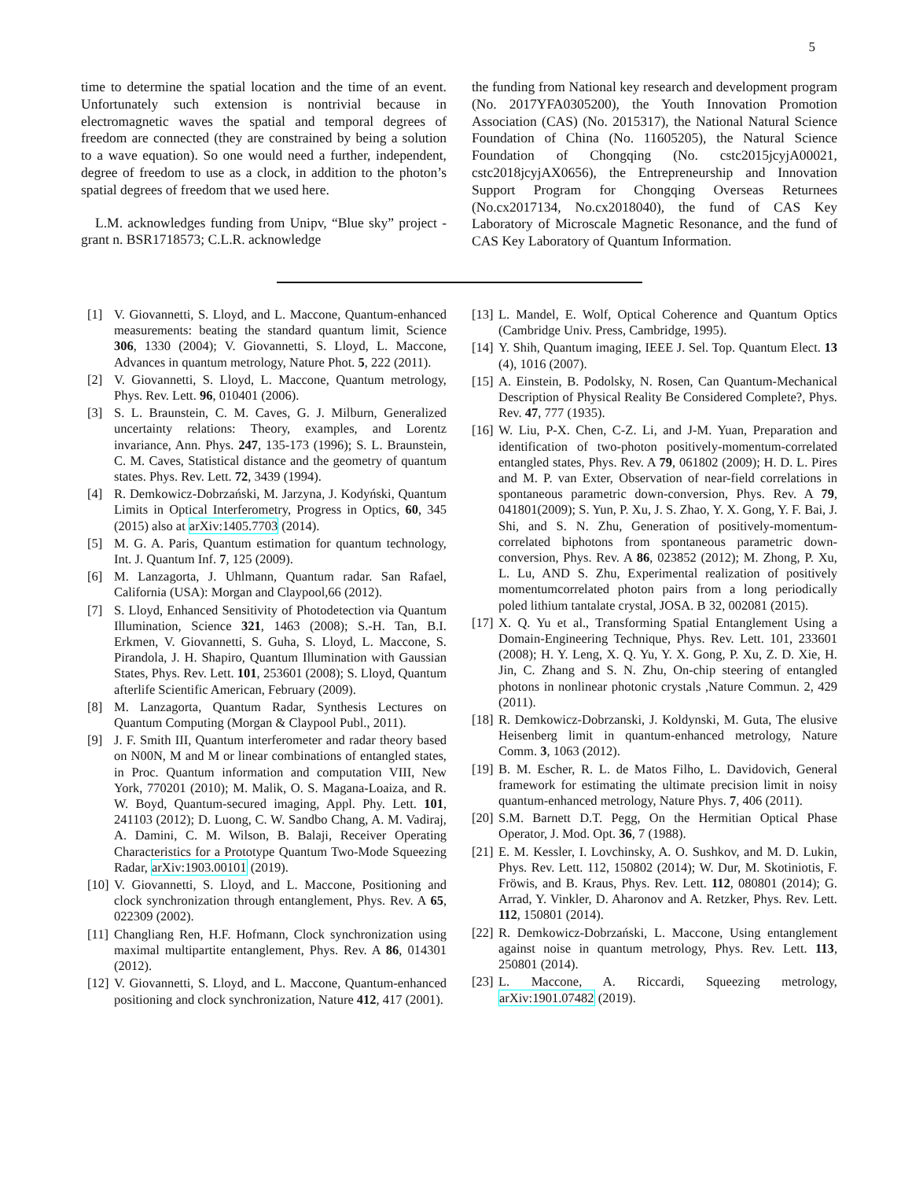5
time to determine the spatial location and the time of an event. Unfortunately such extension is nontrivial because in electromagnetic waves the spatial and temporal degrees of freedom are connected (they are constrained by being a solution to a wave equation). So one would need a further, independent, degree of freedom to use as a clock, in addition to the photon’s spatial degrees of freedom that we used here.
L.M. acknowledges funding from Unipv, “Blue sky” project - grant n. BSR1718573; C.L.R. acknowledge
the funding from National key research and development program (No. 2017YFA0305200), the Youth Innovation Promotion Association (CAS) (No. 2015317), the National Natural Science Foundation of China (No. 11605205), the Natural Science Foundation of Chongqing (No. cstc2015jcyjA00021, cstc2018jcyjAX0656), the Entrepreneurship and Innovation Support Program for Chongqing Overseas Returnees (No.cx2017134, No.cx2018040), the fund of CAS Key Laboratory of Microscale Magnetic Resonance, and the fund of CAS Key Laboratory of Quantum Information.
[1] V. Giovannetti, S. Lloyd, and L. Maccone, Quantum-enhanced measurements: beating the standard quantum limit, Science 306, 1330 (2004); V. Giovannetti, S. Lloyd, L. Maccone, Advances in quantum metrology, Nature Phot. 5, 222 (2011).
[2] V. Giovannetti, S. Lloyd, L. Maccone, Quantum metrology, Phys. Rev. Lett. 96, 010401 (2006).
[3] S. L. Braunstein, C. M. Caves, G. J. Milburn, Generalized uncertainty relations: Theory, examples, and Lorentz invariance, Ann. Phys. 247, 135-173 (1996); S. L. Braunstein, C. M. Caves, Statistical distance and the geometry of quantum states. Phys. Rev. Lett. 72, 3439 (1994).
[4] R. Demkowicz-Dobrzański, M. Jarzyna, J. Kodyński, Quantum Limits in Optical Interferometry, Progress in Optics, 60, 345 (2015) also at arXiv:1405.7703 (2014).
[5] M. G. A. Paris, Quantum estimation for quantum technology, Int. J. Quantum Inf. 7, 125 (2009).
[6] M. Lanzagorta, J. Uhlmann, Quantum radar. San Rafael, California (USA): Morgan and Claypool,66 (2012).
[7] S. Lloyd, Enhanced Sensitivity of Photodetection via Quantum Illumination, Science 321, 1463 (2008); S.-H. Tan, B.I. Erkmen, V. Giovannetti, S. Guha, S. Lloyd, L. Maccone, S. Pirandola, J. H. Shapiro, Quantum Illumination with Gaussian States, Phys. Rev. Lett. 101, 253601 (2008); S. Lloyd, Quantum afterlife Scientific American, February (2009).
[8] M. Lanzagorta, Quantum Radar, Synthesis Lectures on Quantum Computing (Morgan & Claypool Publ., 2011).
[9] J. F. Smith III, Quantum interferometer and radar theory based on N00N, M and M or linear combinations of entangled states, in Proc. Quantum information and computation VIII, New York, 770201 (2010); M. Malik, O. S. Magana-Loaiza, and R. W. Boyd, Quantum-secured imaging, Appl. Phy. Lett. 101, 241103 (2012); D. Luong, C. W. Sandbo Chang, A. M. Vadiraj, A. Damini, C. M. Wilson, B. Balaji, Receiver Operating Characteristics for a Prototype Quantum Two-Mode Squeezing Radar, arXiv:1903.00101 (2019).
[10] V. Giovannetti, S. Lloyd, and L. Maccone, Positioning and clock synchronization through entanglement, Phys. Rev. A 65, 022309 (2002).
[11] Changliang Ren, H.F. Hofmann, Clock synchronization using maximal multipartite entanglement, Phys. Rev. A 86, 014301 (2012).
[12] V. Giovannetti, S. Lloyd, and L. Maccone, Quantum-enhanced positioning and clock synchronization, Nature 412, 417 (2001).
[13] L. Mandel, E. Wolf, Optical Coherence and Quantum Optics (Cambridge Univ. Press, Cambridge, 1995).
[14] Y. Shih, Quantum imaging, IEEE J. Sel. Top. Quantum Elect. 13 (4), 1016 (2007).
[15] A. Einstein, B. Podolsky, N. Rosen, Can Quantum-Mechanical Description of Physical Reality Be Considered Complete?, Phys. Rev. 47, 777 (1935).
[16] W. Liu, P-X. Chen, C-Z. Li, and J-M. Yuan, Preparation and identification of two-photon positively-momentum-correlated entangled states, Phys. Rev. A 79, 061802 (2009); H. D. L. Pires and M. P. van Exter, Observation of near-field correlations in spontaneous parametric down-conversion, Phys. Rev. A 79, 041801(2009); S. Yun, P. Xu, J. S. Zhao, Y. X. Gong, Y. F. Bai, J. Shi, and S. N. Zhu, Generation of positively-momentum-correlated biphotons from spontaneous parametric down-conversion, Phys. Rev. A 86, 023852 (2012); M. Zhong, P. Xu, L. Lu, AND S. Zhu, Experimental realization of positively momentumcorrelated photon pairs from a long periodically poled lithium tantalate crystal, JOSA. B 32, 002081 (2015).
[17] X. Q. Yu et al., Transforming Spatial Entanglement Using a Domain-Engineering Technique, Phys. Rev. Lett. 101, 233601 (2008); H. Y. Leng, X. Q. Yu, Y. X. Gong, P. Xu, Z. D. Xie, H. Jin, C. Zhang and S. N. Zhu, On-chip steering of entangled photons in nonlinear photonic crystals ,Nature Commun. 2, 429 (2011).
[18] R. Demkowicz-Dobrzanski, J. Koldynski, M. Guta, The elusive Heisenberg limit in quantum-enhanced metrology, Nature Comm. 3, 1063 (2012).
[19] B. M. Escher, R. L. de Matos Filho, L. Davidovich, General framework for estimating the ultimate precision limit in noisy quantum-enhanced metrology, Nature Phys. 7, 406 (2011).
[20] S.M. Barnett D.T. Pegg, On the Hermitian Optical Phase Operator, J. Mod. Opt. 36, 7 (1988).
[21] E. M. Kessler, I. Lovchinsky, A. O. Sushkov, and M. D. Lukin, Phys. Rev. Lett. 112, 150802 (2014); W. Dur, M. Skotiniotis, F. Fröwis, and B. Kraus, Phys. Rev. Lett. 112, 080801 (2014); G. Arrad, Y. Vinkler, D. Aharonov and A. Retzker, Phys. Rev. Lett. 112, 150801 (2014).
[22] R. Demkowicz-Dobrzański, L. Maccone, Using entanglement against noise in quantum metrology, Phys. Rev. Lett. 113, 250801 (2014).
[23] L. Maccone, A. Riccardi, Squeezing metrology, arXiv:1901.07482 (2019).